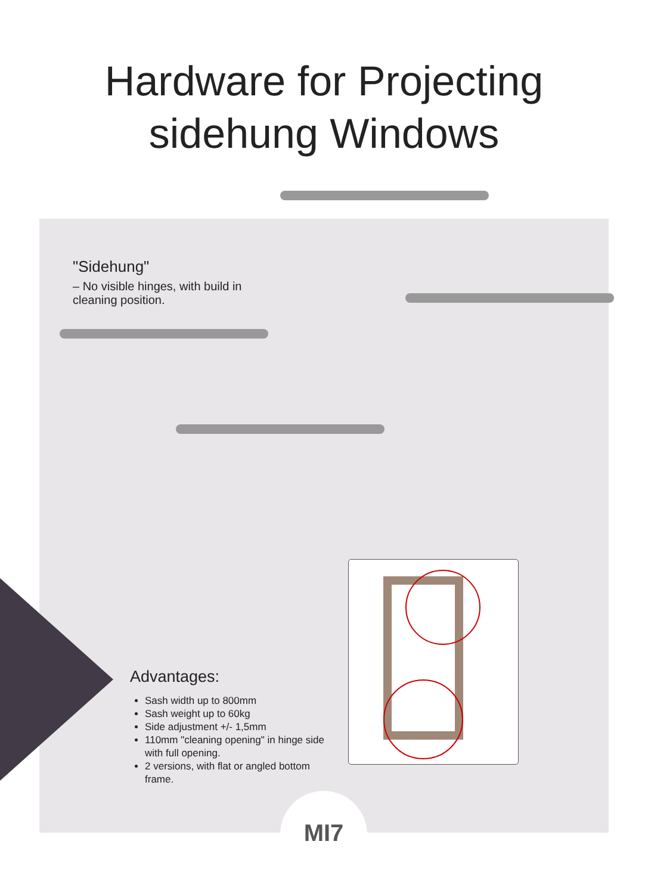Hardware for Projecting
sidehung Windows
"Sidehung"
– No visible hinges, with build in cleaning position.
Advantages:
Sash width up to 800mm
Sash weight up to 60kg
Side adjustment +/- 1,5mm
110mm "cleaning opening" in hinge side with full opening.
2 versions, with flat or angled bottom frame.
MI7